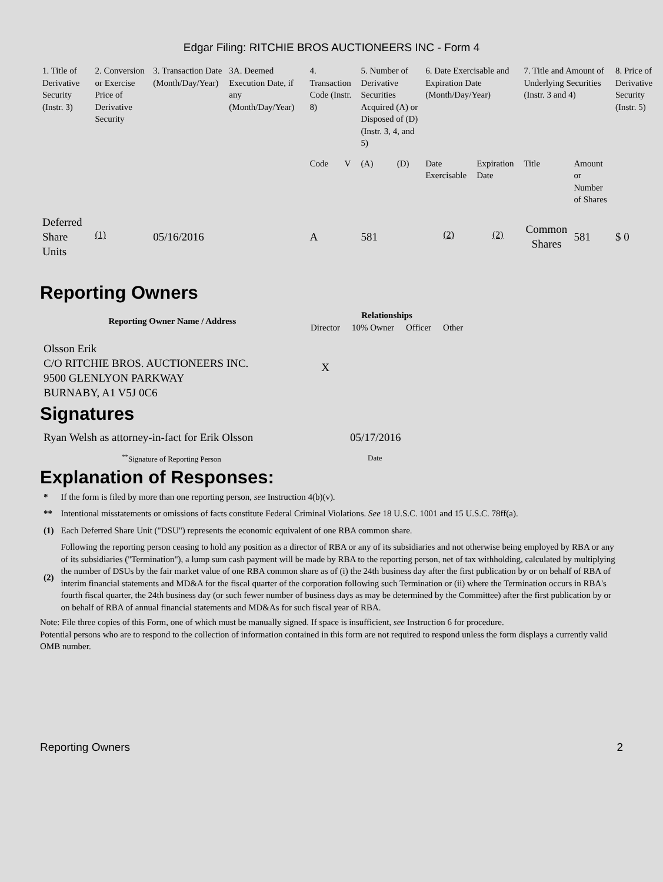Edgar Filing: RITCHIE BROS AUCTIONEERS INC - Form 4
| 1. Title of Derivative Security (Instr. 3) | 2. Conversion or Exercise Price of Derivative Security | 3. Transaction Date (Month/Day/Year) | 3A. Deemed Execution Date, if any (Month/Day/Year) | 4. Transaction Code (Instr. 8) | | 5. Number of Derivative Securities Acquired (A) or Disposed of (D) (Instr. 3, 4, and 5) | | 6. Date Exercisable and Expiration Date (Month/Day/Year) | | 7. Title and Amount of Underlying Securities (Instr. 3 and 4) | | 8. Price of Derivative Security (Instr. 5) |
| --- | --- | --- | --- | --- | --- | --- | --- | --- | --- | --- | --- | --- |
| | | | | Code | V | (A) | (D) | Date Exercisable | Expiration Date | Title | Amount or Number of Shares | |
| Deferred Share Units | <sup>(1)</sup> | 05/16/2016 | | A | | 581 | | <sup>(2)</sup> | <sup>(2)</sup> | Common Shares | 581 | $ 0 |
Reporting Owners
| Reporting Owner Name / Address | Relationships | | | |
| --- | --- | --- | --- | --- |
| | Director | 10% Owner | Officer | Other |
| Olsson Erik C/O RITCHIE BROS. AUCTIONEERS INC. 9500 GLENLYON PARKWAY BURNABY, A1 V5J 0C6 | X | | | |
Signatures
| Ryan Welsh as attorney-in-fact for Erik Olsson | 05/17/2016 |
| <sup>**</sup> Signature of Reporting Person | Date |
Explanation of Responses:
| * | If the form is filed by more than one reporting person, see Instruction 4(b)(v). |
| ** | Intentional misstatements or omissions of facts constitute Federal Criminal Violations. See 18 U.S.C. 1001 and 15 U.S.C. 78ff(a). |
| (1) | Each Deferred Share Unit ("DSU") represents the economic equivalent of one RBA common share. |
| (2) | Following the reporting person ceasing to hold any position as a director of RBA or any of its subsidiaries and not otherwise being employed by RBA or any of its subsidiaries ("Termination"), a lump sum cash payment will be made by RBA to the reporting person, net of tax withholding, calculated by multiplying the number of DSUs by the fair market value of one RBA common share as of (i) the 24th business day after the first publication by or on behalf of RBA of interim financial statements and MD&A for the fiscal quarter of the corporation following such Termination or (ii) where the Termination occurs in RBA's fourth fiscal quarter, the 24th business day (or such fewer number of business days as may be determined by the Committee) after the first publication by or on behalf of RBA of annual financial statements and MD&As for such fiscal year of RBA. |
Note: File three copies of this Form, one of which must be manually signed. If space is insufficient, see Instruction 6 for procedure.
Potential persons who are to respond to the collection of information contained in this form are not required to respond unless the form displays a currently valid OMB number.
Reporting Owners 2